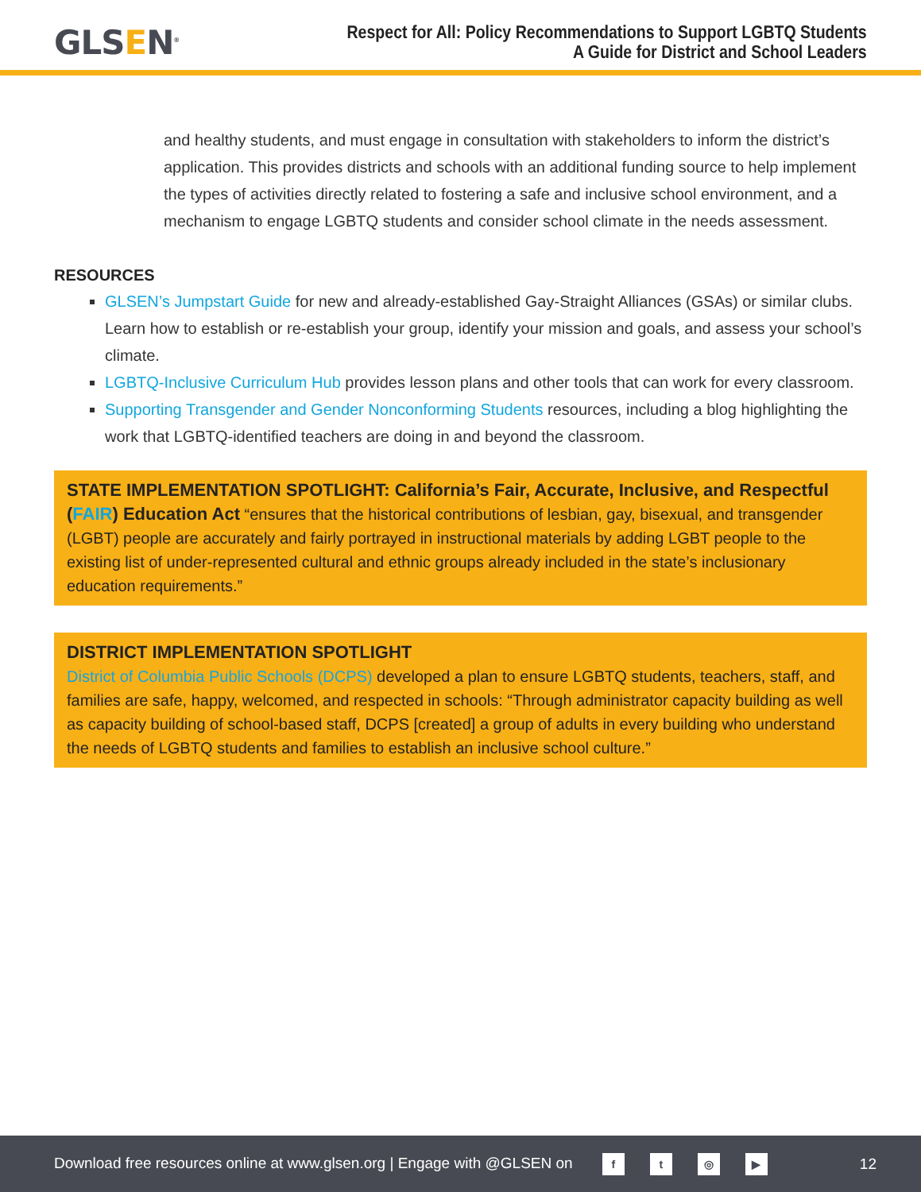GLSEN<sup>®</sup>
Respect for All: Policy Recommendations to Support LGBTQ Students
A Guide for District and School Leaders
and healthy students, and must engage in consultation with stakeholders to inform the district’s application. This provides districts and schools with an additional funding source to help implement the types of activities directly related to fostering a safe and inclusive school environment, and a mechanism to engage LGBTQ students and consider school climate in the needs assessment.
RESOURCES
GLSEN’s Jumpstart Guide for new and already-established Gay-Straight Alliances (GSAs) or similar clubs. Learn how to establish or re-establish your group, identify your mission and goals, and assess your school’s climate.
LGBTQ-Inclusive Curriculum Hub provides lesson plans and other tools that can work for every classroom.
Supporting Transgender and Gender Nonconforming Students resources, including a blog highlighting the work that LGBTQ-identified teachers are doing in and beyond the classroom.
STATE IMPLEMENTATION SPOTLIGHT: California’s Fair, Accurate, Inclusive, and Respectful (FAIR) Education Act “ensures that the historical contributions of lesbian, gay, bisexual, and transgender (LGBT) people are accurately and fairly portrayed in instructional materials by adding LGBT people to the existing list of under-represented cultural and ethnic groups already included in the state’s inclusionary education requirements.”
DISTRICT IMPLEMENTATION SPOTLIGHT
District of Columbia Public Schools (DCPS) developed a plan to ensure LGBTQ students, teachers, staff, and families are safe, happy, welcomed, and respected in schools: “Through administrator capacity building as well as capacity building of school-based staff, DCPS [created] a group of adults in every building who understand the needs of LGBTQ students and families to establish an inclusive school culture.”
Download free resources online at www.glsen.org | Engage with @GLSEN on ft ◎ ▶
12